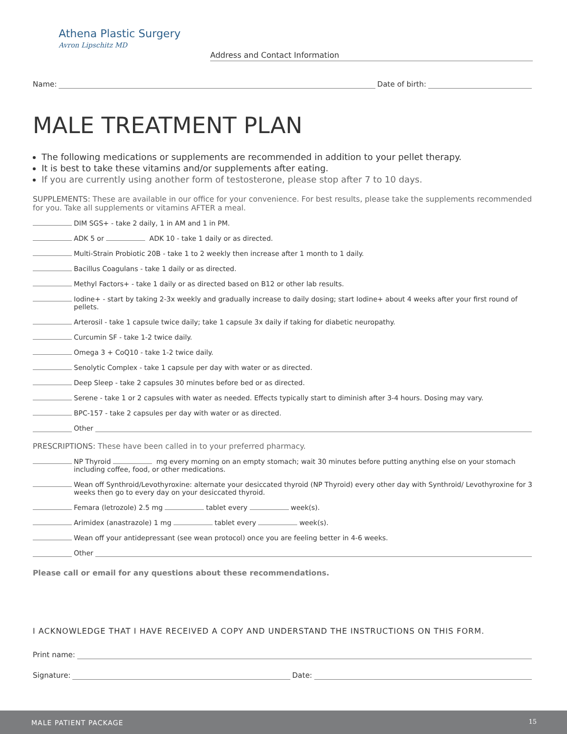Athena Plastic Surgery
Avron Lipschitz MD
Address and Contact Information
Name: Date of birth:
MALE TREATMENT PLAN
The following medications or supplements are recommended in addition to your pellet therapy.
It is best to take these vitamins and/or supplements after eating.
If you are currently using another form of testosterone, please stop after 7 to 10 days.
SUPPLEMENTS: These are available in our office for your convenience. For best results, please take the supplements recommended for you. Take all supplements or vitamins AFTER a meal.
DIM SGS+ - take 2 daily, 1 in AM and 1 in PM.
ADK 5 or ADK 10 - take 1 daily or as directed.
Multi-Strain Probiotic 20B - take 1 to 2 weekly then increase after 1 month to 1 daily.
Bacillus Coagulans - take 1 daily or as directed.
Methyl Factors+ - take 1 daily or as directed based on B12 or other lab results.
Iodine+ - start by taking 2-3x weekly and gradually increase to daily dosing; start Iodine+ about 4 weeks after your first round of pellets.
Arterosil - take 1 capsule twice daily; take 1 capsule 3x daily if taking for diabetic neuropathy.
Curcumin SF - take 1-2 twice daily.
Omega 3 + CoQ10 - take 1-2 twice daily.
Senolytic Complex - take 1 capsule per day with water or as directed.
Deep Sleep - take 2 capsules 30 minutes before bed or as directed.
Serene - take 1 or 2 capsules with water as needed. Effects typically start to diminish after 3-4 hours. Dosing may vary.
BPC-157 - take 2 capsules per day with water or as directed.
Other
PRESCRIPTIONS: These have been called in to your preferred pharmacy.
NP Thyroid mg every morning on an empty stomach; wait 30 minutes before putting anything else on your stomach including coffee, food, or other medications.
Wean off Synthroid/Levothyroxine: alternate your desiccated thyroid (NP Thyroid) every other day with Synthroid/ Levothyroxine for 3 weeks then go to every day on your desiccated thyroid.
Femara (letrozole) 2.5 mg tablet every week(s).
Arimidex (anastrazole) 1 mg tablet every week(s).
Wean off your antidepressant (see wean protocol) once you are feeling better in 4-6 weeks.
Other
Please call or email for any questions about these recommendations.
I ACKNOWLEDGE THAT I HAVE RECEIVED A COPY AND UNDERSTAND THE INSTRUCTIONS ON THIS FORM.
Print name:
Signature: Date:
MALE PATIENT PACKAGE 15